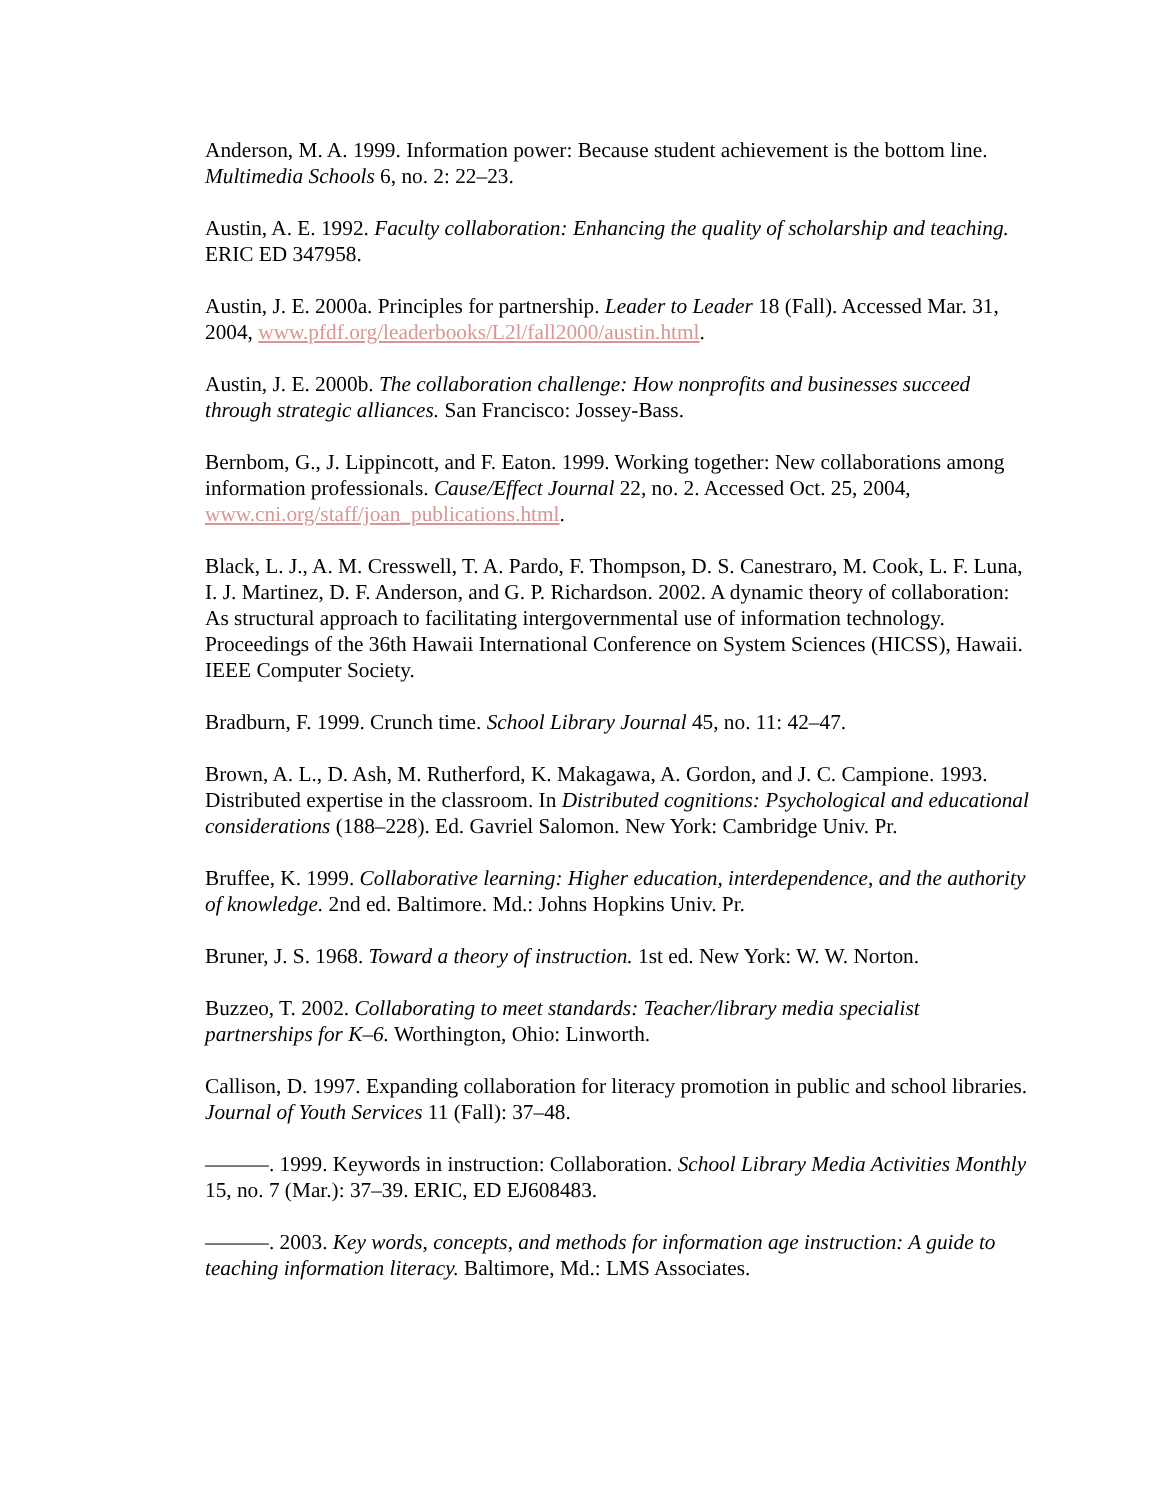Anderson, M. A. 1999. Information power: Because student achievement is the bottom line. Multimedia Schools 6, no. 2: 22–23.
Austin, A. E. 1992. Faculty collaboration: Enhancing the quality of scholarship and teaching. ERIC ED 347958.
Austin, J. E. 2000a. Principles for partnership. Leader to Leader 18 (Fall). Accessed Mar. 31, 2004, www.pfdf.org/leaderbooks/L2l/fall2000/austin.html.
Austin, J. E. 2000b. The collaboration challenge: How nonprofits and businesses succeed through strategic alliances. San Francisco: Jossey-Bass.
Bernbom, G., J. Lippincott, and F. Eaton. 1999. Working together: New collaborations among information professionals. Cause/Effect Journal 22, no. 2. Accessed Oct. 25, 2004, www.cni.org/staff/joan_publications.html.
Black, L. J., A. M. Cresswell, T. A. Pardo, F. Thompson, D. S. Canestraro, M. Cook, L. F. Luna, I. J. Martinez, D. F. Anderson, and G. P. Richardson. 2002. A dynamic theory of collaboration: As structural approach to facilitating intergovernmental use of information technology. Proceedings of the 36th Hawaii International Conference on System Sciences (HICSS), Hawaii. IEEE Computer Society.
Bradburn, F. 1999. Crunch time. School Library Journal 45, no. 11: 42–47.
Brown, A. L., D. Ash, M. Rutherford, K. Makagawa, A. Gordon, and J. C. Campione. 1993. Distributed expertise in the classroom. In Distributed cognitions: Psychological and educational considerations (188–228). Ed. Gavriel Salomon. New York: Cambridge Univ. Pr.
Bruffee, K. 1999. Collaborative learning: Higher education, interdependence, and the authority of knowledge. 2nd ed. Baltimore. Md.: Johns Hopkins Univ. Pr.
Bruner, J. S. 1968. Toward a theory of instruction. 1st ed. New York: W. W. Norton.
Buzzeo, T. 2002. Collaborating to meet standards: Teacher/library media specialist partnerships for K–6. Worthington, Ohio: Linworth.
Callison, D. 1997. Expanding collaboration for literacy promotion in public and school libraries. Journal of Youth Services 11 (Fall): 37–48.
———. 1999. Keywords in instruction: Collaboration. School Library Media Activities Monthly 15, no. 7 (Mar.): 37–39. ERIC, ED EJ608483.
———. 2003. Key words, concepts, and methods for information age instruction: A guide to teaching information literacy. Baltimore, Md.: LMS Associates.